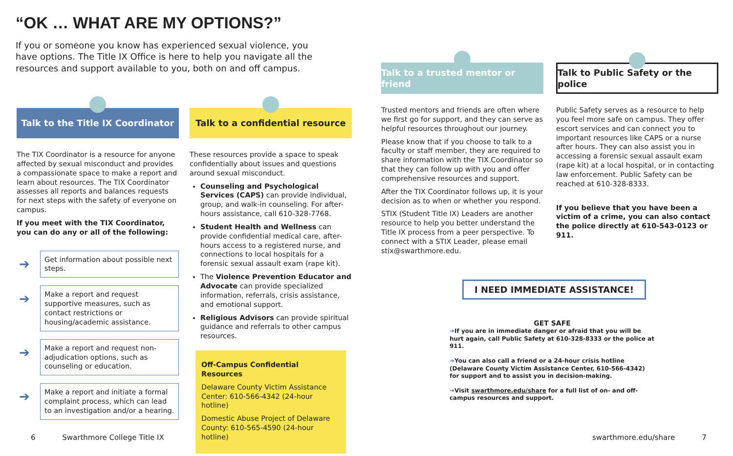“OK … WHAT ARE MY OPTIONS?”
If you or someone you know has experienced sexual violence, you have options. The Title IX Office is here to help you navigate all the resources and support available to you, both on and off campus.
Talk to the Title IX Coordinator
The TIX Coordinator is a resource for anyone affected by sexual misconduct and provides a compassionate space to make a report and learn about resources. The TIX Coordinator assesses all reports and balances requests for next steps with the safety of everyone on campus.
If you meet with the TIX Coordinator, you can do any or all of the following:
Get information about possible next steps.
Make a report and request supportive measures, such as contact restrictions or housing/academic assistance.
Make a report and request non-adjudication options, such as counseling or education.
Make a report and initiate a formal complaint process, which can lead to an investigation and/or a hearing.
Talk to a confidential resource
These resources provide a space to speak confidentially about issues and questions around sexual misconduct.
Counseling and Psychological Services (CAPS) can provide individual, group, and walk-in counseling. For after-hours assistance, call 610-328-7768.
Student Health and Wellness can provide confidential medical care, after-hours access to a registered nurse, and connections to local hospitals for a forensic sexual assault exam (rape kit).
The Violence Prevention Educator and Advocate can provide specialized information, referrals, crisis assistance, and emotional support.
Religious Advisors can provide spiritual guidance and referrals to other campus resources.
Off-Campus Confidential Resources
Delaware County Victim Assistance Center: 610-566-4342 (24-hour hotline)
Domestic Abuse Project of Delaware County: 610-565-4590 (24-hour hotline)
Talk to a trusted mentor or friend
Trusted mentors and friends are often where we first go for support, and they can serve as helpful resources throughout our journey.
Please know that if you choose to talk to a faculty or staff member, they are required to share information with the TIX Coordinator so that they can follow up with you and offer comprehensive resources and support.
After the TIX Coordinator follows up, it is your decision as to when or whether you respond.
STIX (Student Title IX) Leaders are another resource to help you better understand the Title IX process from a peer perspective. To connect with a STIX Leader, please email stix@swarthmore.edu.
Talk to Public Safety or the police
Public Safety serves as a resource to help you feel more safe on campus. They offer escort services and can connect you to important resources like CAPS or a nurse after hours. They can also assist you in accessing a forensic sexual assault exam (rape kit) at a local hospital, or in contacting law enforcement. Public Safety can be reached at 610-328-8333.
If you believe that you have been a victim of a crime, you can also contact the police directly at 610-543-0123 or 911.
I NEED IMMEDIATE ASSISTANCE!
GET SAFE
➔If you are in immediate danger or afraid that you will be hurt again, call Public Safety at 610-328-8333 or the police at 911.
➔You can also call a friend or a 24-hour crisis hotline (Delaware County Victim Assistance Center, 610-566-4342) for support and to assist you in decision-making.
➔Visit swarthmore.edu/share for a full list of on- and off-campus resources and support.
6 Swarthmore College Title IX swarthmore.edu/share 7